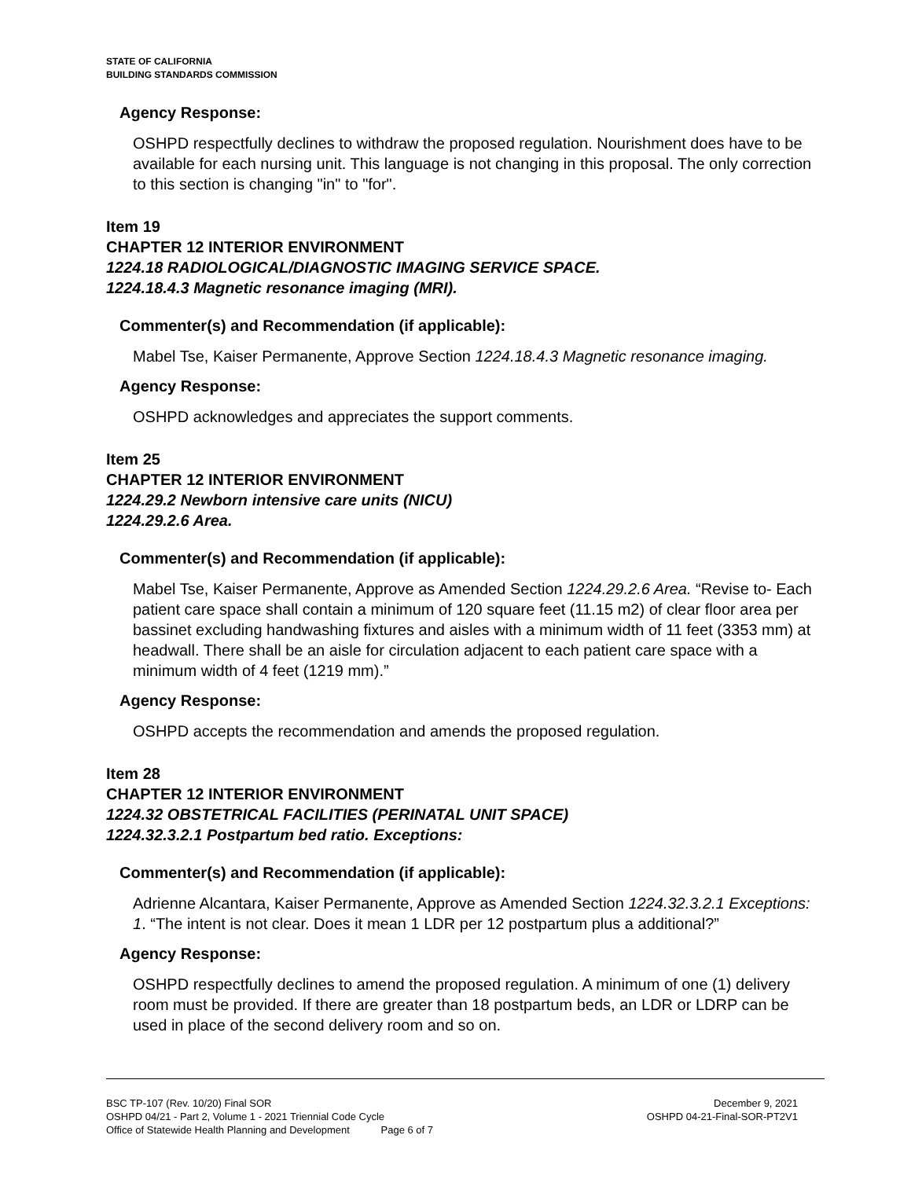STATE OF CALIFORNIA
BUILDING STANDARDS COMMISSION
Agency Response:
OSHPD respectfully declines to withdraw the proposed regulation. Nourishment does have to be available for each nursing unit. This language is not changing in this proposal. The only correction to this section is changing "in" to "for".
Item 19
CHAPTER 12 INTERIOR ENVIRONMENT
1224.18 RADIOLOGICAL/DIAGNOSTIC IMAGING SERVICE SPACE.
1224.18.4.3 Magnetic resonance imaging (MRI).
Commenter(s) and Recommendation (if applicable):
Mabel Tse, Kaiser Permanente, Approve Section 1224.18.4.3 Magnetic resonance imaging.
Agency Response:
OSHPD acknowledges and appreciates the support comments.
Item 25
CHAPTER 12 INTERIOR ENVIRONMENT
1224.29.2 Newborn intensive care units (NICU)
1224.29.2.6 Area.
Commenter(s) and Recommendation (if applicable):
Mabel Tse, Kaiser Permanente, Approve as Amended Section 1224.29.2.6 Area. “Revise to- Each patient care space shall contain a minimum of 120 square feet (11.15 m2) of clear floor area per bassinet excluding handwashing fixtures and aisles with a minimum width of 11 feet (3353 mm) at headwall. There shall be an aisle for circulation adjacent to each patient care space with a minimum width of 4 feet (1219 mm).”
Agency Response:
OSHPD accepts the recommendation and amends the proposed regulation.
Item 28
CHAPTER 12 INTERIOR ENVIRONMENT
1224.32 OBSTETRICAL FACILITIES (PERINATAL UNIT SPACE)
1224.32.3.2.1 Postpartum bed ratio. Exceptions:
Commenter(s) and Recommendation (if applicable):
Adrienne Alcantara, Kaiser Permanente, Approve as Amended Section 1224.32.3.2.1 Exceptions: 1. “The intent is not clear. Does it mean 1 LDR per 12 postpartum plus a additional?”
Agency Response:
OSHPD respectfully declines to amend the proposed regulation. A minimum of one (1) delivery room must be provided. If there are greater than 18 postpartum beds, an LDR or LDRP can be used in place of the second delivery room and so on.
BSC TP-107 (Rev. 10/20) Final SOR December 9, 2021
OSHPD 04/21 - Part 2, Volume 1 - 2021 Triennial Code Cycle OSHPD 04-21-Final-SOR-PT2V1
Office of Statewide Health Planning and Development Page 6 of 7